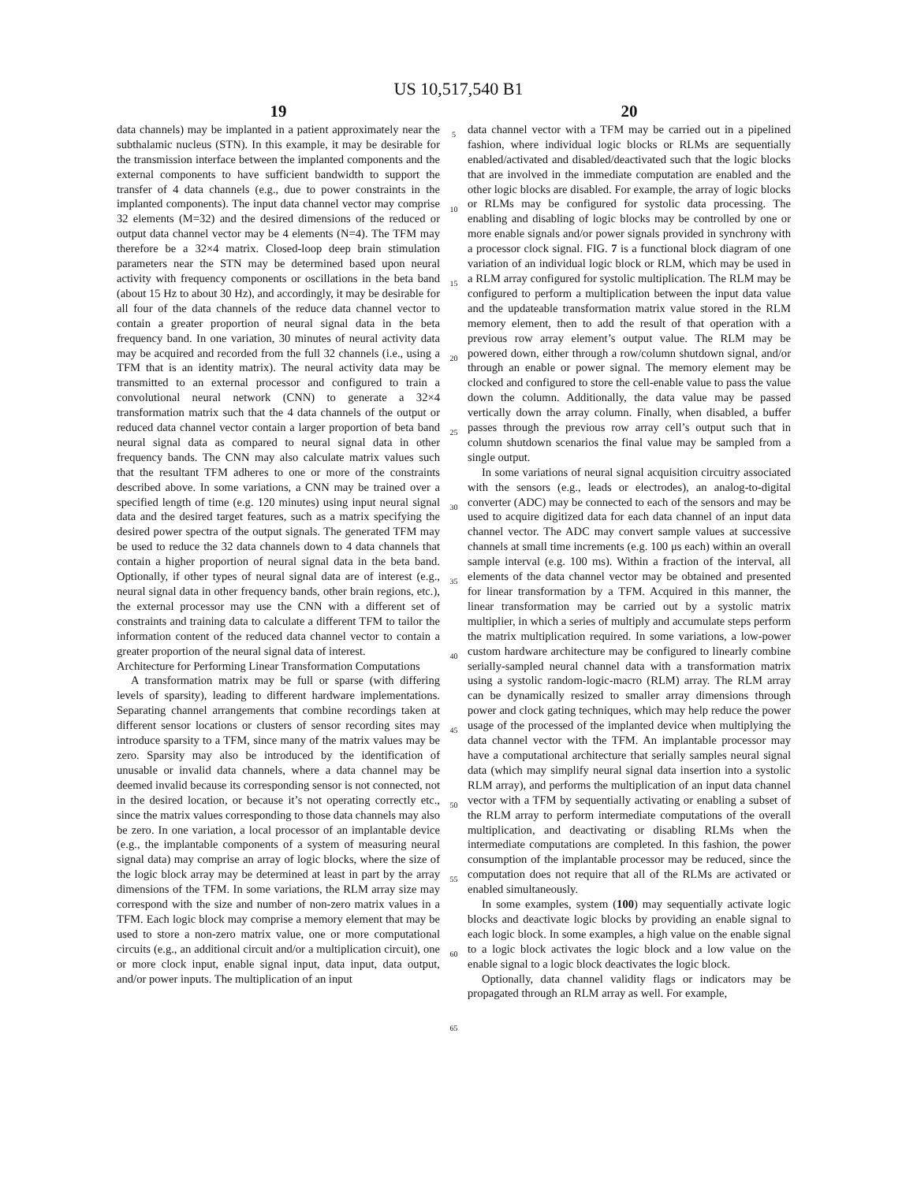US 10,517,540 B1
19
data channels) may be implanted in a patient approximately near the subthalamic nucleus (STN). In this example, it may be desirable for the transmission interface between the implanted components and the external components to have sufficient bandwidth to support the transfer of 4 data channels (e.g., due to power constraints in the implanted components). The input data channel vector may comprise 32 elements (M=32) and the desired dimensions of the reduced or output data channel vector may be 4 elements (N=4). The TFM may therefore be a 32×4 matrix. Closed-loop deep brain stimulation parameters near the STN may be determined based upon neural activity with frequency components or oscillations in the beta band (about 15 Hz to about 30 Hz), and accordingly, it may be desirable for all four of the data channels of the reduce data channel vector to contain a greater proportion of neural signal data in the beta frequency band. In one variation, 30 minutes of neural activity data may be acquired and recorded from the full 32 channels (i.e., using a TFM that is an identity matrix). The neural activity data may be transmitted to an external processor and configured to train a convolutional neural network (CNN) to generate a 32×4 transformation matrix such that the 4 data channels of the output or reduced data channel vector contain a larger proportion of beta band neural signal data as compared to neural signal data in other frequency bands. The CNN may also calculate matrix values such that the resultant TFM adheres to one or more of the constraints described above. In some variations, a CNN may be trained over a specified length of time (e.g. 120 minutes) using input neural signal data and the desired target features, such as a matrix specifying the desired power spectra of the output signals. The generated TFM may be used to reduce the 32 data channels down to 4 data channels that contain a higher proportion of neural signal data in the beta band. Optionally, if other types of neural signal data are of interest (e.g., neural signal data in other frequency bands, other brain regions, etc.), the external processor may use the CNN with a different set of constraints and training data to calculate a different TFM to tailor the information content of the reduced data channel vector to contain a greater proportion of the neural signal data of interest.
Architecture for Performing Linear Transformation Computations
A transformation matrix may be full or sparse (with differing levels of sparsity), leading to different hardware implementations. Separating channel arrangements that combine recordings taken at different sensor locations or clusters of sensor recording sites may introduce sparsity to a TFM, since many of the matrix values may be zero. Sparsity may also be introduced by the identification of unusable or invalid data channels, where a data channel may be deemed invalid because its corresponding sensor is not connected, not in the desired location, or because it’s not operating correctly etc., since the matrix values corresponding to those data channels may also be zero. In one variation, a local processor of an implantable device (e.g., the implantable components of a system of measuring neural signal data) may comprise an array of logic blocks, where the size of the logic block array may be determined at least in part by the array dimensions of the TFM. In some variations, the RLM array size may correspond with the size and number of non-zero matrix values in a TFM. Each logic block may comprise a memory element that may be used to store a non-zero matrix value, one or more computational circuits (e.g., an additional circuit and/or a multiplication circuit), one or more clock input, enable signal input, data input, data output, and/or power inputs. The multiplication of an input
5
10
15
20
25
30
35
40
45
50
55
60
65
20
data channel vector with a TFM may be carried out in a pipelined fashion, where individual logic blocks or RLMs are sequentially enabled/activated and disabled/deactivated such that the logic blocks that are involved in the immediate computation are enabled and the other logic blocks are disabled. For example, the array of logic blocks or RLMs may be configured for systolic data processing. The enabling and disabling of logic blocks may be controlled by one or more enable signals and/or power signals provided in synchrony with a processor clock signal. FIG. 7 is a functional block diagram of one variation of an individual logic block or RLM, which may be used in a RLM array configured for systolic multiplication. The RLM may be configured to perform a multiplication between the input data value and the updateable transformation matrix value stored in the RLM memory element, then to add the result of that operation with a previous row array element’s output value. The RLM may be powered down, either through a row/column shutdown signal, and/or through an enable or power signal. The memory element may be clocked and configured to store the cell-enable value to pass the value down the column. Additionally, the data value may be passed vertically down the array column. Finally, when disabled, a buffer passes through the previous row array cell’s output such that in column shutdown scenarios the final value may be sampled from a single output.
In some variations of neural signal acquisition circuitry associated with the sensors (e.g., leads or electrodes), an analog-to-digital converter (ADC) may be connected to each of the sensors and may be used to acquire digitized data for each data channel of an input data channel vector. The ADC may convert sample values at successive channels at small time increments (e.g. 100 μs each) within an overall sample interval (e.g. 100 ms). Within a fraction of the interval, all elements of the data channel vector may be obtained and presented for linear transformation by a TFM. Acquired in this manner, the linear transformation may be carried out by a systolic matrix multiplier, in which a series of multiply and accumulate steps perform the matrix multiplication required. In some variations, a low-power custom hardware architecture may be configured to linearly combine serially-sampled neural channel data with a transformation matrix using a systolic random-logic-macro (RLM) array. The RLM array can be dynamically resized to smaller array dimensions through power and clock gating techniques, which may help reduce the power usage of the processed of the implanted device when multiplying the data channel vector with the TFM. An implantable processor may have a computational architecture that serially samples neural signal data (which may simplify neural signal data insertion into a systolic RLM array), and performs the multiplication of an input data channel vector with a TFM by sequentially activating or enabling a subset of the RLM array to perform intermediate computations of the overall multiplication, and deactivating or disabling RLMs when the intermediate computations are completed. In this fashion, the power consumption of the implantable processor may be reduced, since the computation does not require that all of the RLMs are activated or enabled simultaneously.
In some examples, system (100) may sequentially activate logic blocks and deactivate logic blocks by providing an enable signal to each logic block. In some examples, a high value on the enable signal to a logic block activates the logic block and a low value on the enable signal to a logic block deactivates the logic block.
Optionally, data channel validity flags or indicators may be propagated through an RLM array as well. For example,